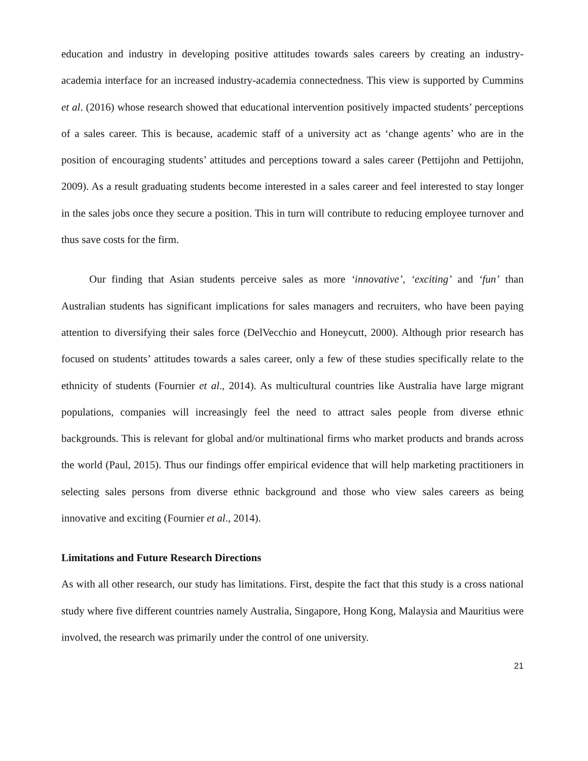education and industry in developing positive attitudes towards sales careers by creating an industry-academia interface for an increased industry-academia connectedness. This view is supported by Cummins et al. (2016) whose research showed that educational intervention positively impacted students’ perceptions of a sales career. This is because, academic staff of a university act as ‘change agents’ who are in the position of encouraging students’ attitudes and perceptions toward a sales career (Pettijohn and Pettijohn, 2009). As a result graduating students become interested in a sales career and feel interested to stay longer in the sales jobs once they secure a position. This in turn will contribute to reducing employee turnover and thus save costs for the firm.
Our finding that Asian students perceive sales as more ‘innovative’, ‘exciting’ and ‘fun’ than Australian students has significant implications for sales managers and recruiters, who have been paying attention to diversifying their sales force (DelVecchio and Honeycutt, 2000). Although prior research has focused on students’ attitudes towards a sales career, only a few of these studies specifically relate to the ethnicity of students (Fournier et al., 2014). As multicultural countries like Australia have large migrant populations, companies will increasingly feel the need to attract sales people from diverse ethnic backgrounds. This is relevant for global and/or multinational firms who market products and brands across the world (Paul, 2015). Thus our findings offer empirical evidence that will help marketing practitioners in selecting sales persons from diverse ethnic background and those who view sales careers as being innovative and exciting (Fournier et al., 2014).
Limitations and Future Research Directions
As with all other research, our study has limitations. First, despite the fact that this study is a cross national study where five different countries namely Australia, Singapore, Hong Kong, Malaysia and Mauritius were involved, the research was primarily under the control of one university.
21